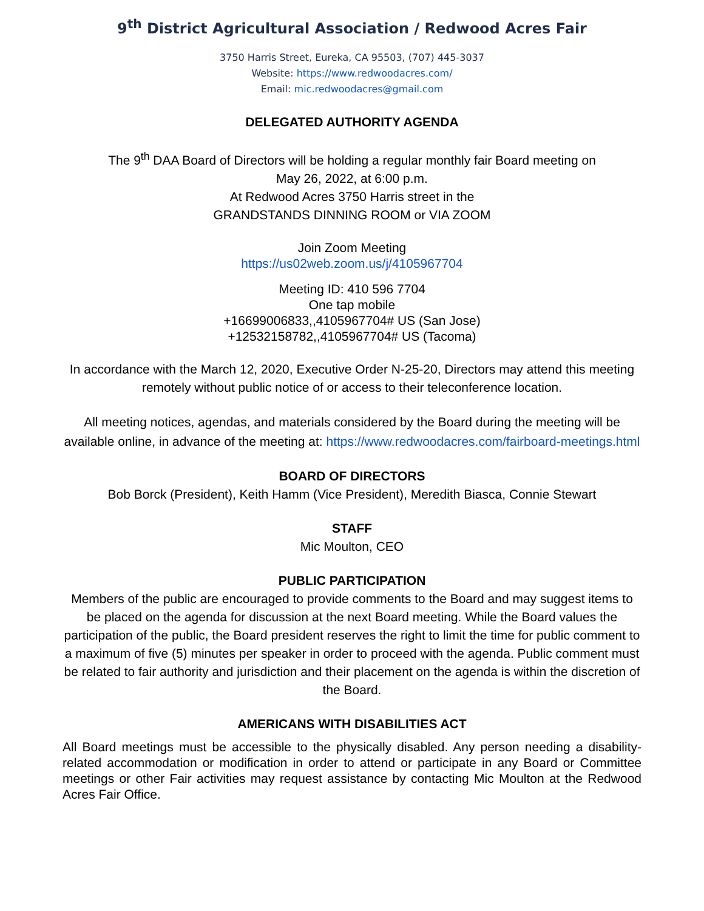9<sup>th</sup> District Agricultural Association / Redwood Acres Fair
3750 Harris Street, Eureka, CA 95503, (707) 445-3037
Website: https://www.redwoodacres.com/
Email: mic.redwoodacres@gmail.com
DELEGATED AUTHORITY AGENDA
The 9<sup>th</sup> DAA Board of Directors will be holding a regular monthly fair Board meeting on
May 26, 2022, at 6:00 p.m.
At Redwood Acres 3750 Harris street in the
GRANDSTANDS DINNING ROOM or VIA ZOOM
Join Zoom Meeting
https://us02web.zoom.us/j/4105967704
Meeting ID: 410 596 7704
One tap mobile
+16699006833,,4105967704# US (San Jose)
+12532158782,,4105967704# US (Tacoma)
In accordance with the March 12, 2020, Executive Order N-25-20, Directors may attend this meeting remotely without public notice of or access to their teleconference location.
All meeting notices, agendas, and materials considered by the Board during the meeting will be available online, in advance of the meeting at: https://www.redwoodacres.com/fairboard-meetings.html
BOARD OF DIRECTORS
Bob Borck (President), Keith Hamm (Vice President), Meredith Biasca, Connie Stewart
STAFF
Mic Moulton, CEO
PUBLIC PARTICIPATION
Members of the public are encouraged to provide comments to the Board and may suggest items to be placed on the agenda for discussion at the next Board meeting. While the Board values the participation of the public, the Board president reserves the right to limit the time for public comment to a maximum of five (5) minutes per speaker in order to proceed with the agenda. Public comment must be related to fair authority and jurisdiction and their placement on the agenda is within the discretion of the Board.
AMERICANS WITH DISABILITIES ACT
All Board meetings must be accessible to the physically disabled. Any person needing a disability-related accommodation or modification in order to attend or participate in any Board or Committee meetings or other Fair activities may request assistance by contacting Mic Moulton at the Redwood Acres Fair Office.